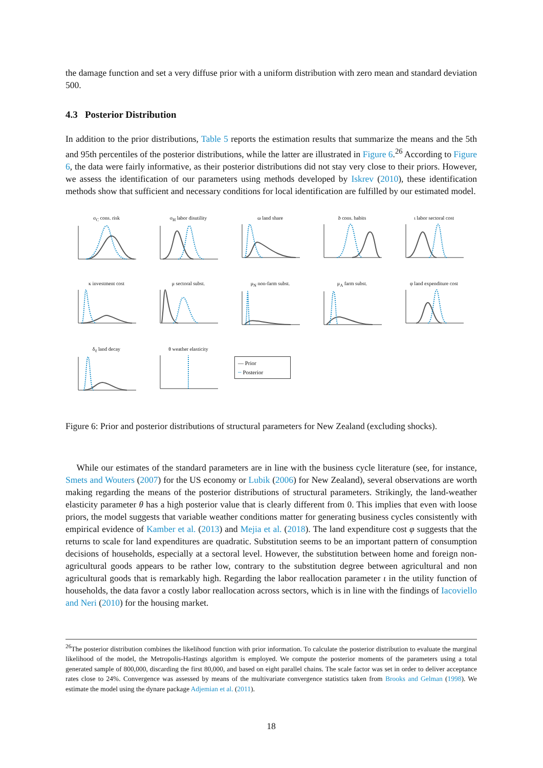the damage function and set a very diffuse prior with a uniform distribution with zero mean and standard deviation 500.
4.3 Posterior Distribution
In addition to the prior distributions, Table 5 reports the estimation results that summarize the means and the 5th and 95th percentiles of the posterior distributions, while the latter are illustrated in Figure 6.<sup>26</sup> According to Figure 6, the data were fairly informative, as their posterior distributions did not stay very close to their priors. However, we assess the identification of our parameters using methods developed by Iskrev (2010), these identification methods show that sufficient and necessary conditions for local identification are fulfilled by our estimated model.
σ<sub>C</sub> cons. risk
σ<sub>H</sub> labor disutility
ω land share
b cons. habits
ι labor sectoral cost
κ investment cost
μ sectoral subst.
μ<sub>N</sub> non-farm subst.
μ<sub>A</sub> farm subst.
φ land expenditure cost
δ<sub>ℓ</sub> land decay
θ weather elasticity
— Prior
┄ Posterior
Figure 6: Prior and posterior distributions of structural parameters for New Zealand (excluding shocks).
While our estimates of the standard parameters are in line with the business cycle literature (see, for instance, Smets and Wouters (2007) for the US economy or Lubik (2006) for New Zealand), several observations are worth making regarding the means of the posterior distributions of structural parameters. Strikingly, the land-weather elasticity parameter θ has a high posterior value that is clearly different from 0. This implies that even with loose priors, the model suggests that variable weather conditions matter for generating business cycles consistently with empirical evidence of Kamber et al. (2013) and Mejia et al. (2018). The land expenditure cost φ suggests that the returns to scale for land expenditures are quadratic. Substitution seems to be an important pattern of consumption decisions of households, especially at a sectoral level. However, the substitution between home and foreign non-agricultural goods appears to be rather low, contrary to the substitution degree between agricultural and non agricultural goods that is remarkably high. Regarding the labor reallocation parameter ι in the utility function of households, the data favor a costly labor reallocation across sectors, which is in line with the findings of Iacoviello and Neri (2010) for the housing market.
<sup>26</sup> The posterior distribution combines the likelihood function with prior information. To calculate the posterior distribution to evaluate the marginal likelihood of the model, the Metropolis-Hastings algorithm is employed. We compute the posterior moments of the parameters using a total generated sample of 800,000, discarding the first 80,000, and based on eight parallel chains. The scale factor was set in order to deliver acceptance rates close to 24%. Convergence was assessed by means of the multivariate convergence statistics taken from Brooks and Gelman (1998). We estimate the model using the dynare package Adjemian et al. (2011).
18